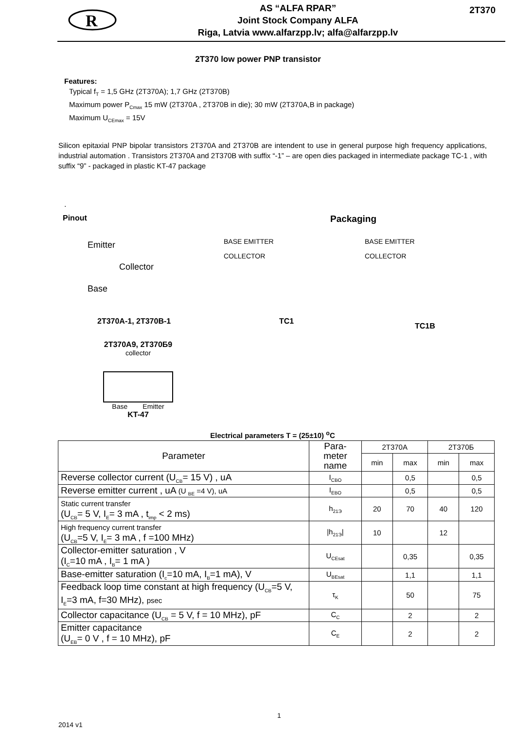R
AS “ALFA RPAR”
Joint Stock Company ALFA
Riga, Latvia www.alfarzpp.lv; alfa@alfarzpp.lv
2T370
2T370 low power PNP transistor
Features:
Typical f<sub>T</sub> = 1,5 GHz (2T370A); 1,7 GHz (2T370B)
Maximum power P<sub>Cmax</sub> 15 mW (2T370A , 2T370B in die); 30 mW (2T370A,B in package)
Maximum U<sub>CEmax</sub> = 15V
Silicon epitaxial PNP bipolar transistors 2T370A and 2T370B are intendent to use in general purpose high frequency applications, industrial automation . Transistors 2T370A and 2T370B with suffix “-1” – are open dies packaged in intermediate package TC-1 , with suffix “9” - packaged in plastic KT-47 package
.
Pinout
Packaging
Emitter
Collector
Base
BASE EMITTER
COLLECTOR
BASE EMITTER
COLLECTOR
2T370A-1, 2T370B-1 TC1
TC1B
2T370A9, 2T370Б9
collector
Base Emitter
KT-47
Electrical parameters T = (25±10) <sup>o</sup>C
| Parameter | Para- meter name | 2T370A | | 2T370Б | |
| --- | --- | --- | --- | --- | --- |
| | | min | max | min | max |
| Reverse collector current (U<sub>CB</sub>= 15 V) , uA | I<sub>CBO</sub> | | 0,5 | | 0,5 |
| Reverse emitter current , uA (U <sub>BE</sub> =4 V), uA | I<sub>EBO</sub> | | 0,5 | | 0,5 |
| Static current transfer (U<sub>CB</sub>= 5 V, I<sub>E</sub>= 3 mA , t<sub>imp</sub> < 2 ms) | h<sub>21Э</sub> | 20 | 70 | 40 | 120 |
| High frequency current transfer (U<sub>CB</sub>=5 V, I<sub>E</sub>= 3 mA , f =100 MHz) | /h<sub>21Э</sub>/ | 10 | | 12 | |
| Collector-emitter saturation , V (I<sub>C</sub>=10 mA , I<sub>B</sub>= 1 mA ) | U<sub>CEsat</sub> | | 0,35 | | 0,35 |
| Base-emitter saturation (I<sub>c</sub>=10 mA, I<sub>B</sub>=1 mA), V | U<sub>BEsat</sub> | | 1,1 | | 1,1 |
| Feedback loop time constant at high frequency (U<sub>CB</sub>=5 V, I<sub>E</sub>=3 mA, f=30 MHz), psec | τ<sub>K</sub> | | 50 | | 75 |
| Collector capacitance (U<sub>CB</sub> = 5 V, f = 10 MHz), pF | C<sub>C</sub> | | 2 | | 2 |
| Emitter capacitance (U<sub>EB</sub>= 0 V , f = 10 MHz), pF | C<sub>E</sub> | | 2 | | 2 |
1
2014 v1